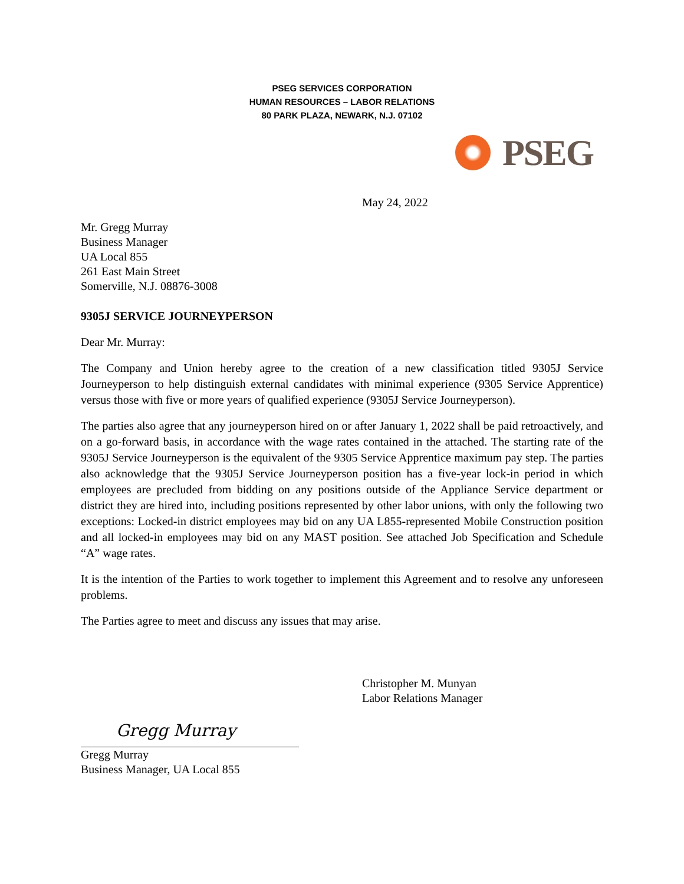PSEG SERVICES CORPORATION
HUMAN RESOURCES – LABOR RELATIONS
80 PARK PLAZA, NEWARK, N.J. 07102
PSEG
May 24, 2022
Mr. Gregg Murray
Business Manager
UA Local 855
261 East Main Street
Somerville, N.J. 08876-3008
9305J SERVICE JOURNEYPERSON
Dear Mr. Murray:
The Company and Union hereby agree to the creation of a new classification titled 9305J Service Journeyperson to help distinguish external candidates with minimal experience (9305 Service Apprentice) versus those with five or more years of qualified experience (9305J Service Journeyperson).
The parties also agree that any journeyperson hired on or after January 1, 2022 shall be paid retroactively, and on a go-forward basis, in accordance with the wage rates contained in the attached. The starting rate of the 9305J Service Journeyperson is the equivalent of the 9305 Service Apprentice maximum pay step. The parties also acknowledge that the 9305J Service Journeyperson position has a five-year lock-in period in which employees are precluded from bidding on any positions outside of the Appliance Service department or district they are hired into, including positions represented by other labor unions, with only the following two exceptions: Locked-in district employees may bid on any UA L855-represented Mobile Construction position and all locked-in employees may bid on any MAST position. See attached Job Specification and Schedule “A” wage rates.
It is the intention of the Parties to work together to implement this Agreement and to resolve any unforeseen problems.
The Parties agree to meet and discuss any issues that may arise.
Christopher M. Munyan
Labor Relations Manager
Gregg Murray
Gregg Murray
Business Manager, UA Local 855